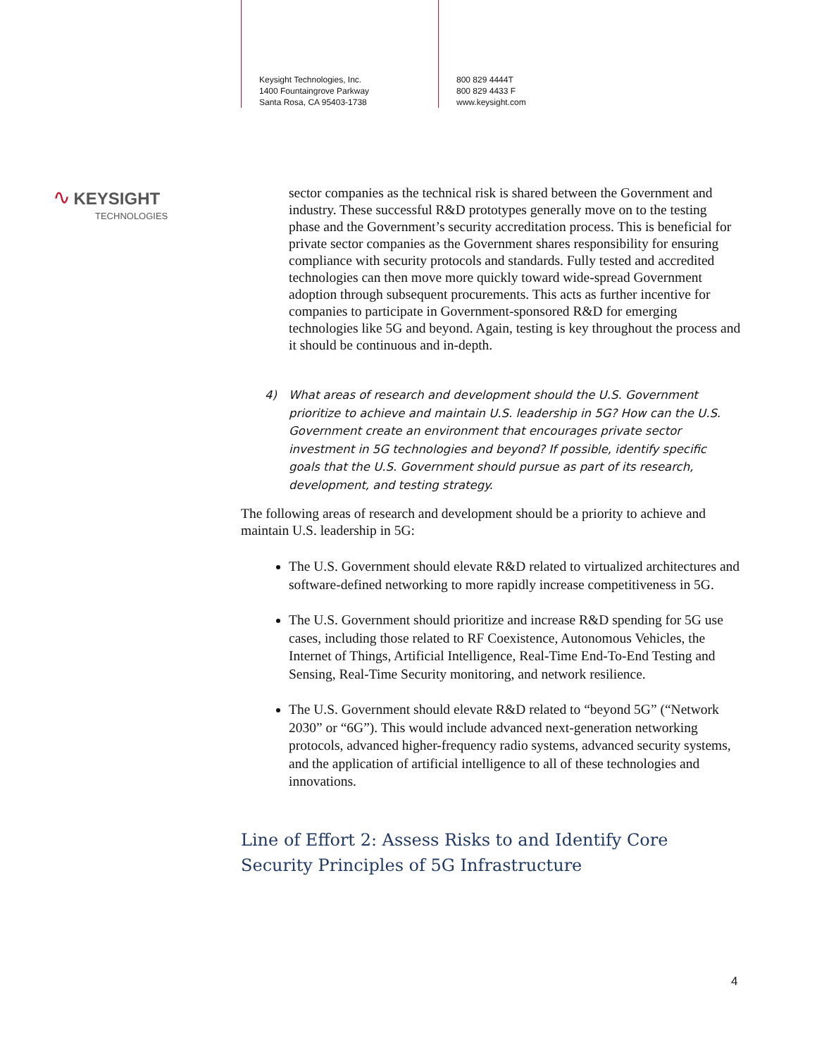Keysight Technologies, Inc.
1400 Fountaingrove Parkway
Santa Rosa, CA 95403-1738
800 829 4444T
800 829 4433 F
www.keysight.com
∿ KEYSIGHT
TECHNOLOGIES
sector companies as the technical risk is shared between the Government and industry. These successful R&D prototypes generally move on to the testing phase and the Government’s security accreditation process. This is beneficial for private sector companies as the Government shares responsibility for ensuring compliance with security protocols and standards. Fully tested and accredited technologies can then move more quickly toward wide-spread Government adoption through subsequent procurements. This acts as further incentive for companies to participate in Government-sponsored R&D for emerging technologies like 5G and beyond. Again, testing is key throughout the process and it should be continuous and in-depth.
4) What areas of research and development should the U.S. Government prioritize to achieve and maintain U.S. leadership in 5G? How can the U.S. Government create an environment that encourages private sector investment in 5G technologies and beyond? If possible, identify specific goals that the U.S. Government should pursue as part of its research, development, and testing strategy.
The following areas of research and development should be a priority to achieve and maintain U.S. leadership in 5G:
The U.S. Government should elevate R&D related to virtualized architectures and software-defined networking to more rapidly increase competitiveness in 5G.
The U.S. Government should prioritize and increase R&D spending for 5G use cases, including those related to RF Coexistence, Autonomous Vehicles, the Internet of Things, Artificial Intelligence, Real-Time End-To-End Testing and Sensing, Real-Time Security monitoring, and network resilience.
The U.S. Government should elevate R&D related to “beyond 5G” (“Network 2030” or “6G”). This would include advanced next-generation networking protocols, advanced higher-frequency radio systems, advanced security systems, and the application of artificial intelligence to all of these technologies and innovations.
Line of Effort 2: Assess Risks to and Identify Core Security Principles of 5G Infrastructure
4